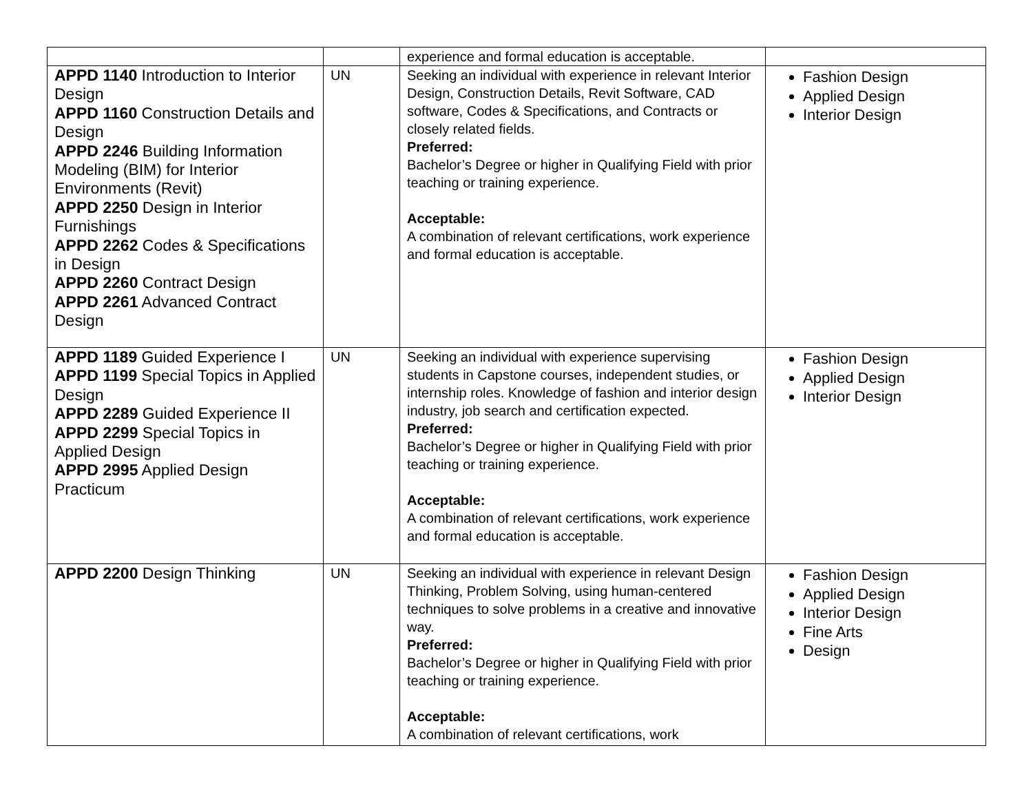| | | experience and formal education is acceptable. | |
| APPD 1140 Introduction to Interior Design APPD 1160 Construction Details and Design APPD 2246 Building Information Modeling (BIM) for Interior Environments (Revit) APPD 2250 Design in Interior Furnishings APPD 2262 Codes & Specifications in Design APPD 2260 Contract Design APPD 2261 Advanced Contract Design | UN | Seeking an individual with experience in relevant Interior Design, Construction Details, Revit Software, CAD software, Codes & Specifications, and Contracts or closely related fields. Preferred: Bachelor’s Degree or higher in Qualifying Field with prior teaching or training experience. Acceptable: A combination of relevant certifications, work experience and formal education is acceptable. | Fashion Design Applied Design Interior Design |
| APPD 1189 Guided Experience I APPD 1199 Special Topics in Applied Design APPD 2289 Guided Experience II APPD 2299 Special Topics in Applied Design APPD 2995 Applied Design Practicum | UN | Seeking an individual with experience supervising students in Capstone courses, independent studies, or internship roles. Knowledge of fashion and interior design industry, job search and certification expected. Preferred: Bachelor’s Degree or higher in Qualifying Field with prior teaching or training experience. Acceptable: A combination of relevant certifications, work experience and formal education is acceptable. | Fashion Design Applied Design Interior Design |
| APPD 2200 Design Thinking | UN | Seeking an individual with experience in relevant Design Thinking, Problem Solving, using human-centered techniques to solve problems in a creative and innovative way. Preferred: Bachelor’s Degree or higher in Qualifying Field with prior teaching or training experience. Acceptable: A combination of relevant certifications, work | Fashion Design Applied Design Interior Design Fine Arts Design |